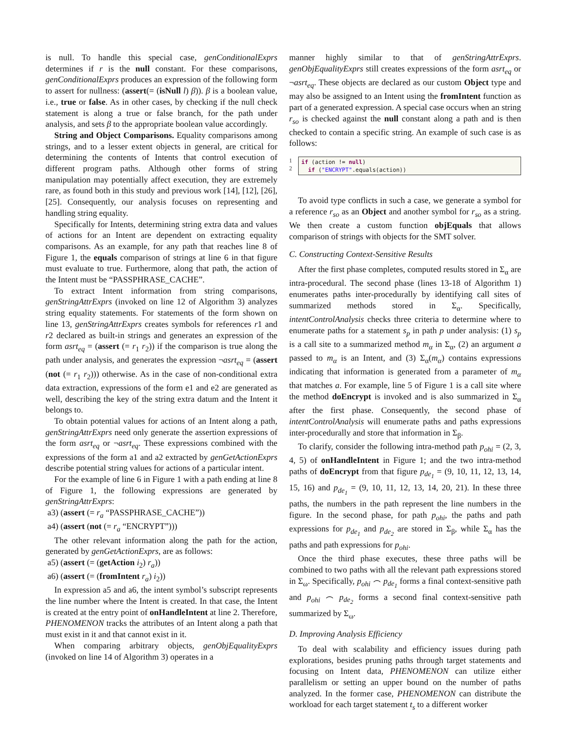is null. To handle this special case, genConditionalExprs determines if r is the null constant. For these comparisons, genConditionalExprs produces an expression of the following form to assert for nullness: (assert(= (isNull l) β)). β is a boolean value, i.e., true or false. As in other cases, by checking if the null check statement is along a true or false branch, for the path under analysis, and sets β to the appropriate boolean value accordingly.
String and Object Comparisons. Equality comparisons among strings, and to a lesser extent objects in general, are critical for determining the contents of Intents that control execution of different program paths. Although other forms of string manipulation may potentially affect execution, they are extremely rare, as found both in this study and previous work [14], [12], [26], [25]. Consequently, our analysis focuses on representing and handling string equality.
Specifically for Intents, determining string extra data and values of actions for an Intent are dependent on extracting equality comparisons. As an example, for any path that reaches line 8 of Figure 1, the equals comparison of strings at line 6 in that figure must evaluate to true. Furthermore, along that path, the action of the Intent must be “PASSPHRASE_CACHE”.
To extract Intent information from string comparisons, genStringAttrExprs (invoked on line 12 of Algorithm 3) analyzes string equality statements. For statements of the form shown on line 13, genStringAttrExprs creates symbols for references r1 and r2 declared as built-in strings and generates an expression of the form asrt<sub>eq</sub> = (assert (= r<sub>1</sub> r<sub>2</sub>)) if the comparison is true along the path under analysis, and generates the expression ¬asrt<sub>eq</sub> = (assert (not (= r<sub>1</sub> r<sub>2</sub>))) otherwise. As in the case of non-conditional extra data extraction, expressions of the form e1 and e2 are generated as well, describing the key of the string extra datum and the Intent it belongs to.
To obtain potential values for actions of an Intent along a path, genStringAttrExprs need only generate the assertion expressions of the form asrt<sub>eq</sub> or ¬asrt<sub>eq</sub>. These expressions combined with the expressions of the form a1 and a2 extracted by genGetActionExprs describe potential string values for actions of a particular intent.
For the example of line 6 in Figure 1 with a path ending at line 8 of Figure 1, the following expressions are generated by genStringAttrExprs:
a3) (assert (= r<sub>a</sub> “PASSPHRASE_CACHE”))
a4) (assert (not (= r<sub>a</sub> “ENCRYPT”)))
The other relevant information along the path for the action, generated by genGetActionExprs, are as follows:
a5) (assert (= (getAction i<sub>2</sub>) r<sub>a</sub>))
a6) (assert (= (fromIntent r<sub>a</sub>) i<sub>2</sub>))
In expression a5 and a6, the intent symbol’s subscript represents the line number where the Intent is created. In that case, the Intent is created at the entry point of onHandleIntent at line 2. Therefore, PHENOMENON tracks the attributes of an Intent along a path that must exist in it and that cannot exist in it.
When comparing arbitrary objects, genObjEqualityExprs (invoked on line 14 of Algorithm 3) operates in a
manner highly similar to that of genStringAttrExprs. genObjEqualityExprs still creates expressions of the form asrt<sub>eq</sub> or ¬asrt<sub>eq</sub>. These objects are declared as our custom Object type and may also be assigned to an Intent using the fromIntent function as part of a generated expression. A special case occurs when an string r<sub>so</sub> is checked against the null constant along a path and is then checked to contain a specific string. An example of such case is as follows:
1
2
if (action != null)
if ("ENCRYPT".equals(action))
To avoid type conflicts in such a case, we generate a symbol for a reference r<sub>so</sub> as an Object and another symbol for r<sub>so</sub> as a string. We then create a custom function objEquals that allows comparison of strings with objects for the SMT solver.
C. Constructing Context-Sensitive Results
After the first phase completes, computed results stored in Σ<sub>α</sub> are intra-procedural. The second phase (lines 13-18 of Algorithm 1) enumerates paths inter-procedurally by identifying call sites of summarized methods stored in Σ<sub>α</sub>. Specifically, intentControlAnalysis checks three criteria to determine where to enumerate paths for a statement s<sub>p</sub> in path p under analysis: (1) s<sub>p</sub> is a call site to a summarized method m<sub>α</sub> in Σ<sub>α</sub>, (2) an argument a passed to m<sub>α</sub> is an Intent, and (3) Σ<sub>α</sub>(m<sub>α</sub>) contains expressions indicating that information is generated from a parameter of m<sub>α</sub> that matches a. For example, line 5 of Figure 1 is a call site where the method doEncrypt is invoked and is also summarized in Σ<sub>α</sub> after the first phase. Consequently, the second phase of intentControlAnalysis will enumerate paths and paths expressions inter-procedurally and store that information in Σ<sub>β</sub>.
To clarify, consider the following intra-method path p<sub>ohi</sub> = (2, 3, 4, 5) of onHandleIntent in Figure 1; and the two intra-method paths of doEncrypt from that figure p<sub>de<sub>1</sub></sub> = (9, 10, 11, 12, 13, 14, 15, 16) and p<sub>de<sub>1</sub></sub> = (9, 10, 11, 12, 13, 14, 20, 21). In these three paths, the numbers in the path represent the line numbers in the figure. In the second phase, for path p<sub>ohi</sub>, the paths and path expressions for p<sub>de<sub>1</sub></sub> and p<sub>de<sub>2</sub></sub> are stored in Σ<sub>β</sub>, while Σ<sub>α</sub> has the paths and path expressions for p<sub>ohi</sub>.
Once the third phase executes, these three paths will be combined to two paths with all the relevant path expressions stored in Σ<sub>ω</sub>. Specifically, p<sub>ohi</sub> ⌢ p<sub>de<sub>1</sub></sub> forms a final context-sensitive path and p<sub>ohi</sub> ⌢ p<sub>de<sub>2</sub></sub> forms a second final context-sensitive path summarized by Σ<sub>ω</sub>.
D. Improving Analysis Efficiency
To deal with scalability and efficiency issues during path explorations, besides pruning paths through target statements and focusing on Intent data, PHENOMENON can utilize either parallelism or setting an upper bound on the number of paths analyzed. In the former case, PHENOMENON can distribute the workload for each target statement t<sub>s</sub> to a different worker